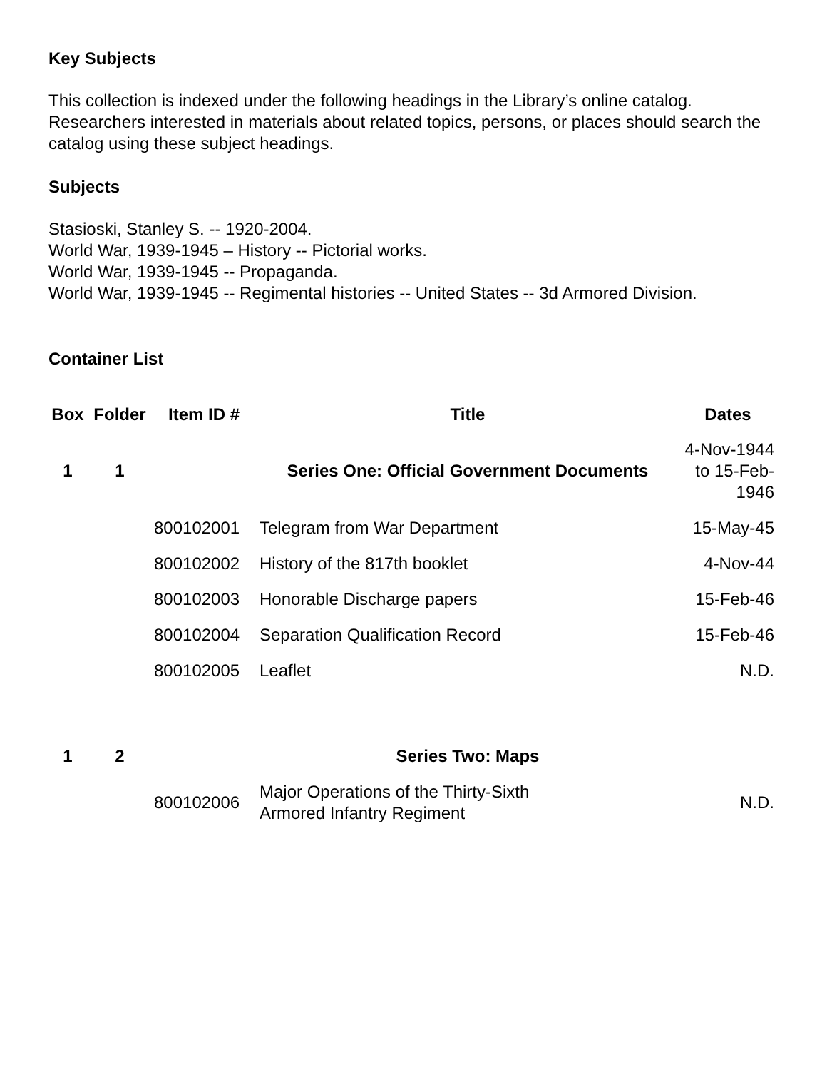Key Subjects
This collection is indexed under the following headings in the Library’s online catalog. Researchers interested in materials about related topics, persons, or places should search the catalog using these subject headings.
Subjects
Stasioski, Stanley S. -- 1920-2004.
World War, 1939-1945 – History -- Pictorial works.
World War, 1939-1945 -- Propaganda.
World War, 1939-1945 -- Regimental histories -- United States -- 3d Armored Division.
Container List
| Box | Folder | Item ID # | Title | Dates |
| --- | --- | --- | --- | --- |
| 1 | 1 | | Series One: Official Government Documents | 4-Nov-1944 to 15-Feb-1946 |
| | | 800102001 | Telegram from War Department | 15-May-45 |
| | | 800102002 | History of the 817th booklet | 4-Nov-44 |
| | | 800102003 | Honorable Discharge papers | 15-Feb-46 |
| | | 800102004 | Separation Qualification Record | 15-Feb-46 |
| | | 800102005 | Leaflet | N.D. |
| 1 | 2 | | Series Two: Maps | |
| | | 800102006 | Major Operations of the Thirty-Sixth Armored Infantry Regiment | N.D. |